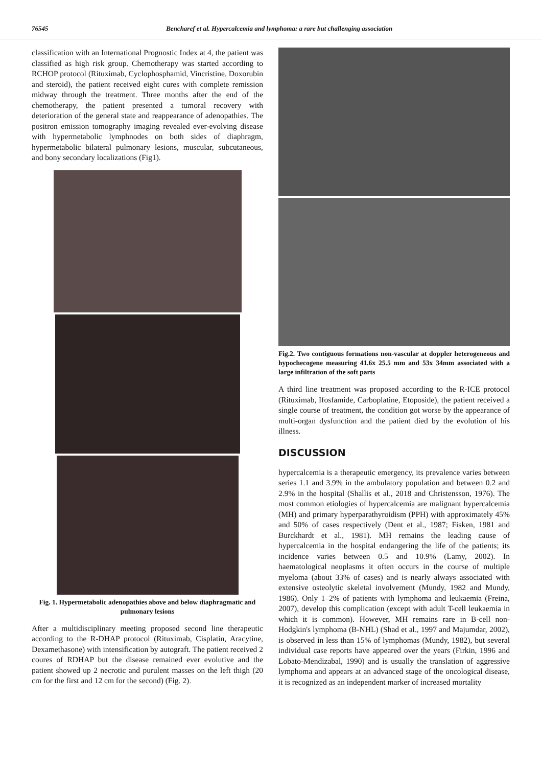76545 Bencharef et al. Hypercalcemia and lymphoma: a rare but challenging association
classification with an International Prognostic Index at 4, the patient was classified as high risk group. Chemotherapy was started according to RCHOP protocol (Rituximab, Cyclophosphamid, Vincristine, Doxorubin and steroid), the patient received eight cures with complete remission midway through the treatment. Three months after the end of the chemotherapy, the patient presented a tumoral recovery with deterioration of the general state and reappearance of adenopathies. The positron emission tomography imaging revealed ever-evolving disease with hypermetabolic lymphnodes on both sides of diaphragm, hypermetabolic bilateral pulmonary lesions, muscular, subcutaneous, and bony secondary localizations (Fig1).
Fig. 1. Hypermetabolic adenopathies above and below diaphragmatic and pulmonary lesions
After a multidisciplinary meeting proposed second line therapeutic according to the R-DHAP protocol (Rituximab, Cisplatin, Aracytine, Dexamethasone) with intensification by autograft. The patient received 2 coures of RDHAP but the disease remained ever evolutive and the patient showed up 2 necrotic and purulent masses on the left thigh (20 cm for the first and 12 cm for the second) (Fig. 2).
Fig.2. Two contiguous formations non-vascular at doppler heterogeneous and hypochecogene measuring 41.6x 25.5 mm and 53x 34mm associated with a large infiltration of the soft parts
A third line treatment was proposed according to the R-ICE protocol (Rituximab, Ifosfamide, Carboplatine, Etoposide), the patient received a single course of treatment, the condition got worse by the appearance of multi-organ dysfunction and the patient died by the evolution of his illness.
DISCUSSION
hypercalcemia is a therapeutic emergency, its prevalence varies between series 1.1 and 3.9% in the ambulatory population and between 0.2 and 2.9% in the hospital (Shallis et al., 2018 and Christensson, 1976). The most common etiologies of hypercalcemia are malignant hypercalcemia (MH) and primary hyperparathyroidism (PPH) with approximately 45% and 50% of cases respectively (Dent et al., 1987; Fisken, 1981 and Burckhardt et al., 1981). MH remains the leading cause of hypercalcemia in the hospital endangering the life of the patients; its incidence varies between 0.5 and 10.9% (Lamy, 2002). In haematological neoplasms it often occurs in the course of multiple myeloma (about 33% of cases) and is nearly always associated with extensive osteolytic skeletal involvement (Mundy, 1982 and Mundy, 1986). Only 1–2% of patients with lymphoma and leukaemia (Freina, 2007), develop this complication (except with adult T-cell leukaemia in which it is common). However, MH remains rare in B-cell non-Hodgkin's lymphoma (B-NHL) (Shad et al., 1997 and Majumdar, 2002), is observed in less than 15% of lymphomas (Mundy, 1982), but several individual case reports have appeared over the years (Firkin, 1996 and Lobato-Mendizabal, 1990) and is usually the translation of aggressive lymphoma and appears at an advanced stage of the oncological disease, it is recognized as an independent marker of increased mortality